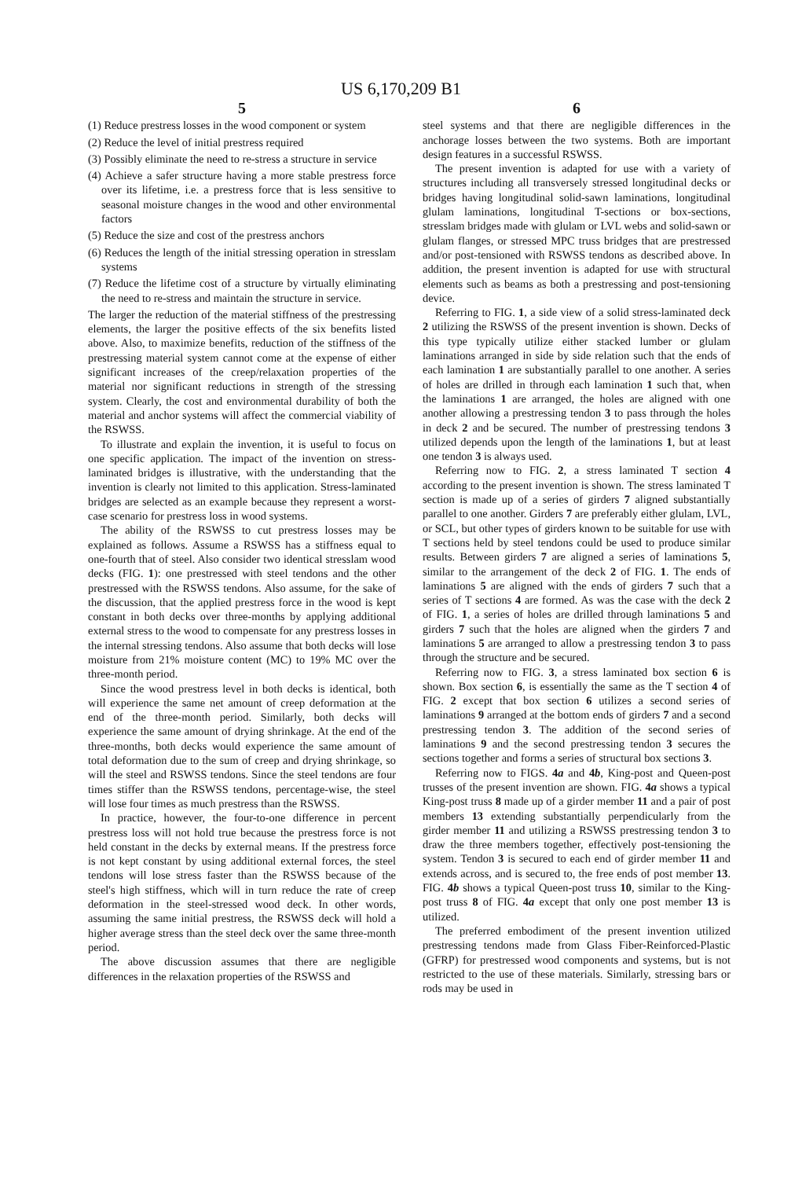US 6,170,209 B1
5
(1) Reduce prestress losses in the wood component or system
(2) Reduce the level of initial prestress required
(3) Possibly eliminate the need to re-stress a structure in service
(4) Achieve a safer structure having a more stable prestress force over its lifetime, i.e. a prestress force that is less sensitive to seasonal moisture changes in the wood and other environmental factors
(5) Reduce the size and cost of the prestress anchors
(6) Reduces the length of the initial stressing operation in stresslam systems
(7) Reduce the lifetime cost of a structure by virtually eliminating the need to re-stress and maintain the structure in service.
The larger the reduction of the material stiffness of the prestressing elements, the larger the positive effects of the six benefits listed above. Also, to maximize benefits, reduction of the stiffness of the prestressing material system cannot come at the expense of either significant increases of the creep/relaxation properties of the material nor significant reductions in strength of the stressing system. Clearly, the cost and environmental durability of both the material and anchor systems will affect the commercial viability of the RSWSS.
To illustrate and explain the invention, it is useful to focus on one specific application. The impact of the invention on stress-laminated bridges is illustrative, with the understanding that the invention is clearly not limited to this application. Stress-laminated bridges are selected as an example because they represent a worst-case scenario for prestress loss in wood systems.
The ability of the RSWSS to cut prestress losses may be explained as follows. Assume a RSWSS has a stiffness equal to one-fourth that of steel. Also consider two identical stresslam wood decks (FIG. 1): one prestressed with steel tendons and the other prestressed with the RSWSS tendons. Also assume, for the sake of the discussion, that the applied prestress force in the wood is kept constant in both decks over three-months by applying additional external stress to the wood to compensate for any prestress losses in the internal stressing tendons. Also assume that both decks will lose moisture from 21% moisture content (MC) to 19% MC over the three-month period.
Since the wood prestress level in both decks is identical, both will experience the same net amount of creep deformation at the end of the three-month period. Similarly, both decks will experience the same amount of drying shrinkage. At the end of the three-months, both decks would experience the same amount of total deformation due to the sum of creep and drying shrinkage, so will the steel and RSWSS tendons. Since the steel tendons are four times stiffer than the RSWSS tendons, percentage-wise, the steel will lose four times as much prestress than the RSWSS.
In practice, however, the four-to-one difference in percent prestress loss will not hold true because the prestress force is not held constant in the decks by external means. If the prestress force is not kept constant by using additional external forces, the steel tendons will lose stress faster than the RSWSS because of the steel's high stiffness, which will in turn reduce the rate of creep deformation in the steel-stressed wood deck. In other words, assuming the same initial prestress, the RSWSS deck will hold a higher average stress than the steel deck over the same three-month period.
The above discussion assumes that there are negligible differences in the relaxation properties of the RSWSS and
6
steel systems and that there are negligible differences in the anchorage losses between the two systems. Both are important design features in a successful RSWSS.
The present invention is adapted for use with a variety of structures including all transversely stressed longitudinal decks or bridges having longitudinal solid-sawn laminations, longitudinal glulam laminations, longitudinal T-sections or box-sections, stresslam bridges made with glulam or LVL webs and solid-sawn or glulam flanges, or stressed MPC truss bridges that are prestressed and/or post-tensioned with RSWSS tendons as described above. In addition, the present invention is adapted for use with structural elements such as beams as both a prestressing and post-tensioning device.
Referring to FIG. 1, a side view of a solid stress-laminated deck 2 utilizing the RSWSS of the present invention is shown. Decks of this type typically utilize either stacked lumber or glulam laminations arranged in side by side relation such that the ends of each lamination 1 are substantially parallel to one another. A series of holes are drilled in through each lamination 1 such that, when the laminations 1 are arranged, the holes are aligned with one another allowing a prestressing tendon 3 to pass through the holes in deck 2 and be secured. The number of prestressing tendons 3 utilized depends upon the length of the laminations 1, but at least one tendon 3 is always used.
Referring now to FIG. 2, a stress laminated T section 4 according to the present invention is shown. The stress laminated T section is made up of a series of girders 7 aligned substantially parallel to one another. Girders 7 are preferably either glulam, LVL, or SCL, but other types of girders known to be suitable for use with T sections held by steel tendons could be used to produce similar results. Between girders 7 are aligned a series of laminations 5, similar to the arrangement of the deck 2 of FIG. 1. The ends of laminations 5 are aligned with the ends of girders 7 such that a series of T sections 4 are formed. As was the case with the deck 2 of FIG. 1, a series of holes are drilled through laminations 5 and girders 7 such that the holes are aligned when the girders 7 and laminations 5 are arranged to allow a prestressing tendon 3 to pass through the structure and be secured.
Referring now to FIG. 3, a stress laminated box section 6 is shown. Box section 6, is essentially the same as the T section 4 of FIG. 2 except that box section 6 utilizes a second series of laminations 9 arranged at the bottom ends of girders 7 and a second prestressing tendon 3. The addition of the second series of laminations 9 and the second prestressing tendon 3 secures the sections together and forms a series of structural box sections 3.
Referring now to FIGS. 4a and 4b, King-post and Queen-post trusses of the present invention are shown. FIG. 4a shows a typical King-post truss 8 made up of a girder member 11 and a pair of post members 13 extending substantially perpendicularly from the girder member 11 and utilizing a RSWSS prestressing tendon 3 to draw the three members together, effectively post-tensioning the system. Tendon 3 is secured to each end of girder member 11 and extends across, and is secured to, the free ends of post member 13. FIG. 4b shows a typical Queen-post truss 10, similar to the King-post truss 8 of FIG. 4a except that only one post member 13 is utilized.
The preferred embodiment of the present invention utilized prestressing tendons made from Glass Fiber-Reinforced-Plastic (GFRP) for prestressed wood components and systems, but is not restricted to the use of these materials. Similarly, stressing bars or rods may be used in